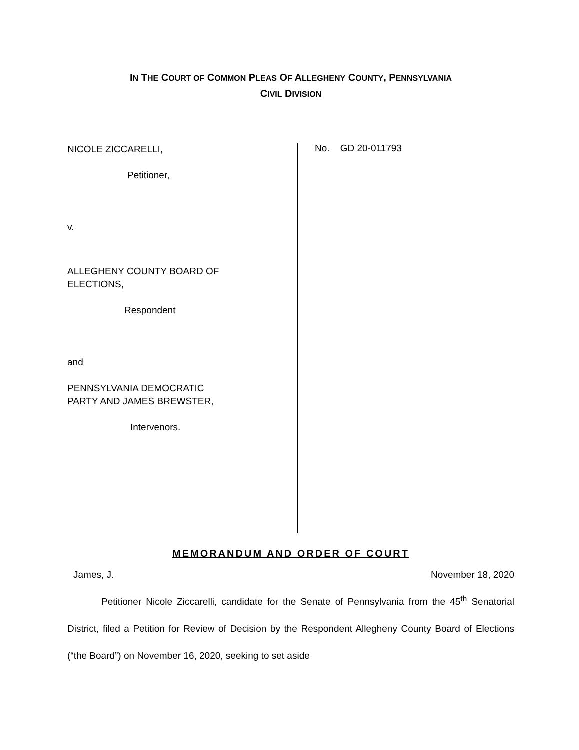IN THE COURT OF COMMON PLEAS OF ALLEGHENY COUNTY, PENNSYLVANIA
CIVIL DIVISION
NICOLE ZICCARELLI,
Petitioner,
v.
ALLEGHENY COUNTY BOARD OF
ELECTIONS,
Respondent
and
PENNSYLVANIA DEMOCRATIC
PARTY AND JAMES BREWSTER,
Intervenors.
No. GD 20-011793
MEMORANDUM AND ORDER OF COURT
James, J. November 18, 2020
Petitioner Nicole Ziccarelli, candidate for the Senate of Pennsylvania from the 45<sup>th</sup> Senatorial District, filed a Petition for Review of Decision by the Respondent Allegheny County Board of Elections (“the Board”) on November 16, 2020, seeking to set aside